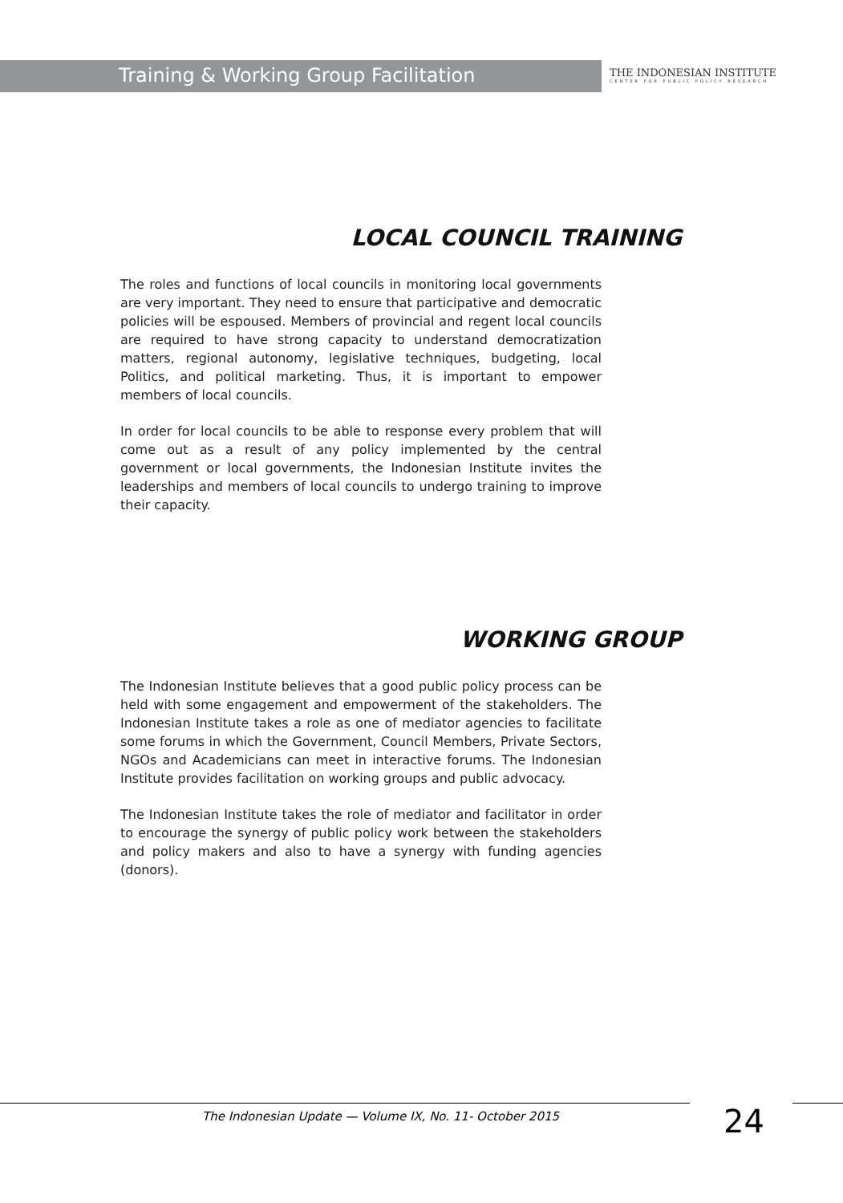Training & Working Group Facilitation
THE INDONESIAN INSTITUTE
CENTER FOR PUBLIC POLICY RESEARCH
LOCAL COUNCIL TRAINING
The roles and functions of local councils in monitoring local governments are very important. They need to ensure that participative and democratic policies will be espoused. Members of provincial and regent local councils are required to have strong capacity to understand democratization matters, regional autonomy, legislative techniques, budgeting, local Politics, and political marketing. Thus, it is important to empower members of local councils.
In order for local councils to be able to response every problem that will come out as a result of any policy implemented by the central government or local governments, the Indonesian Institute invites the leaderships and members of local councils to undergo training to improve their capacity.
WORKING GROUP
The Indonesian Institute believes that a good public policy process can be held with some engagement and empowerment of the stakeholders. The Indonesian Institute takes a role as one of mediator agencies to facilitate some forums in which the Government, Council Members, Private Sectors, NGOs and Academicians can meet in interactive forums. The Indonesian Institute provides facilitation on working groups and public advocacy.
The Indonesian Institute takes the role of mediator and facilitator in order to encourage the synergy of public policy work between the stakeholders and policy makers and also to have a synergy with funding agencies (donors).
The Indonesian Update — Volume IX, No. 11- October 2015
24